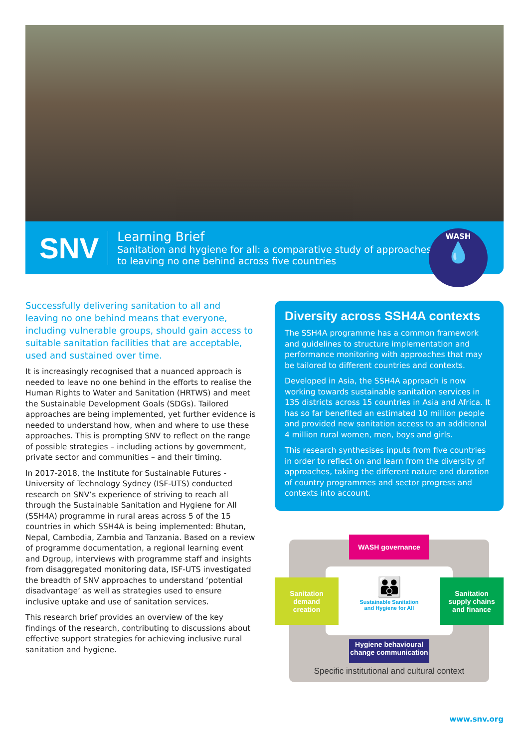SNV
Learning Brief
Sanitation and hygiene for all: a comparative study of approaches
to leaving no one behind across five countries
WASH
💧
Successfully delivering sanitation to all and leaving no one behind means that everyone, including vulnerable groups, should gain access to suitable sanitation facilities that are acceptable, used and sustained over time.
It is increasingly recognised that a nuanced approach is needed to leave no one behind in the efforts to realise the Human Rights to Water and Sanitation (HRTWS) and meet the Sustainable Development Goals (SDGs). Tailored approaches are being implemented, yet further evidence is needed to understand how, when and where to use these approaches. This is prompting SNV to reflect on the range of possible strategies – including actions by government, private sector and communities – and their timing.
In 2017-2018, the Institute for Sustainable Futures - University of Technology Sydney (ISF-UTS) conducted research on SNV’s experience of striving to reach all through the Sustainable Sanitation and Hygiene for All (SSH4A) programme in rural areas across 5 of the 15 countries in which SSH4A is being implemented: Bhutan, Nepal, Cambodia, Zambia and Tanzania. Based on a review of programme documentation, a regional learning event and Dgroup, interviews with programme staff and insights from disaggregated monitoring data, ISF-UTS investigated the breadth of SNV approaches to understand ‘potential disadvantage’ as well as strategies used to ensure inclusive uptake and use of sanitation services.
This research brief provides an overview of the key findings of the research, contributing to discussions about effective support strategies for achieving inclusive rural sanitation and hygiene.
Diversity across SSH4A contexts
The SSH4A programme has a common framework and guidelines to structure implementation and performance monitoring with approaches that may be tailored to different countries and contexts.
Developed in Asia, the SSH4A approach is now working towards sustainable sanitation services in 135 districts across 15 countries in Asia and Africa. It has so far benefited an estimated 10 million people and provided new sanitation access to an additional 4 million rural women, men, boys and girls.
This research synthesises inputs from five countries in order to reflect on and learn from the diversity of approaches, taking the different nature and duration of country programmes and sector progress and contexts into account.
WASH governance
👪
Sustainable Sanitation
and Hygiene for All
Sanitation
demand
creation
Sanitation
supply chains
and finance
Hygiene behavioural
change communication
Specific institutional and cultural context
www.snv.org